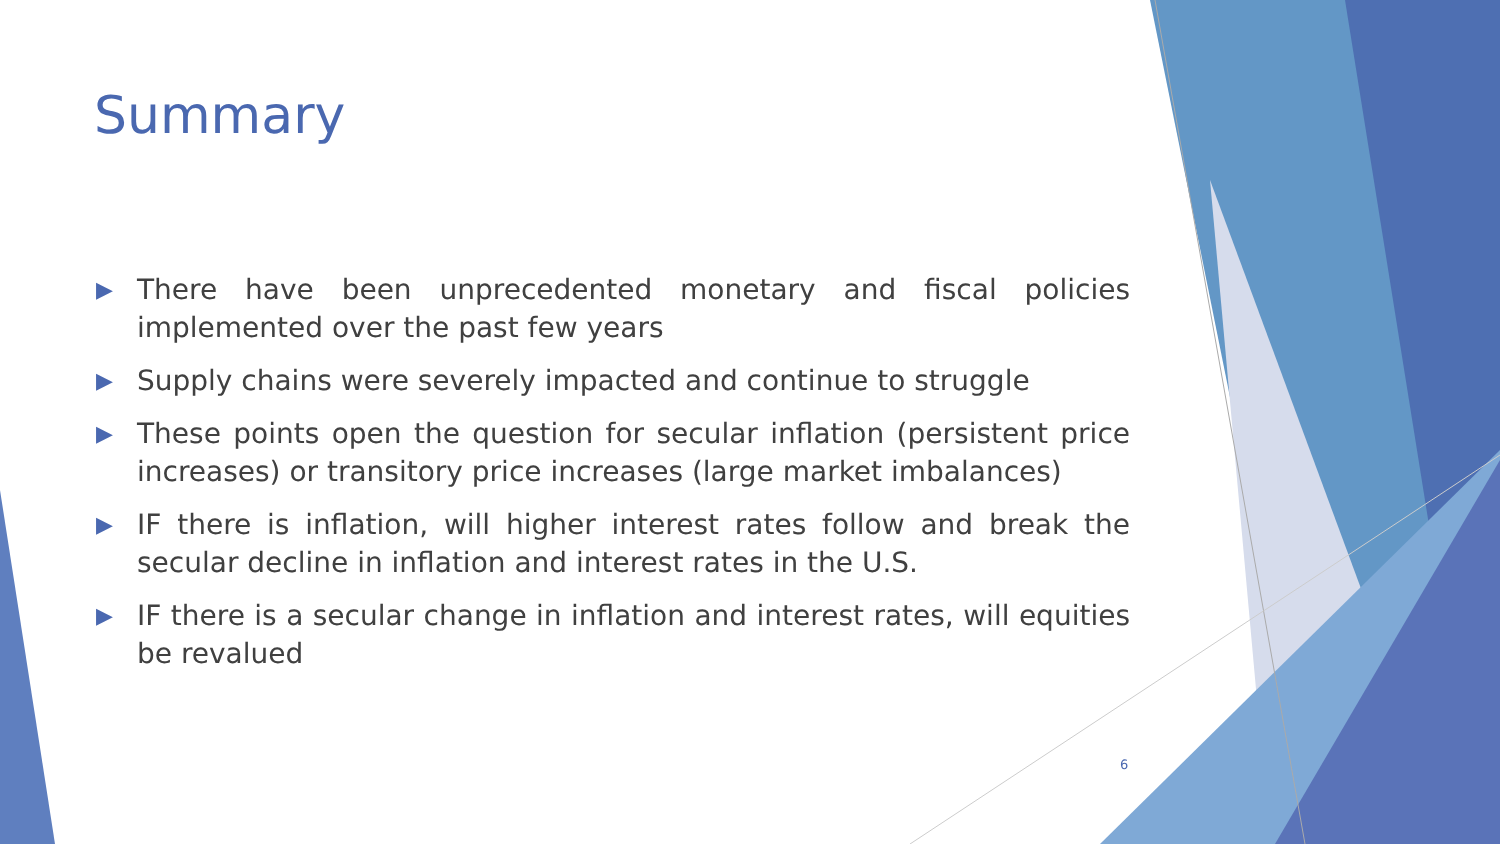Summary
▶ There have been unprecedented monetary and fiscal policies implemented over the past few years
▶ Supply chains were severely impacted and continue to struggle
▶ These points open the question for secular inflation (persistent price increases) or transitory price increases (large market imbalances)
▶ IF there is inflation, will higher interest rates follow and break the secular decline in inflation and interest rates in the U.S.
▶ IF there is a secular change in inflation and interest rates, will equities be revalued
6